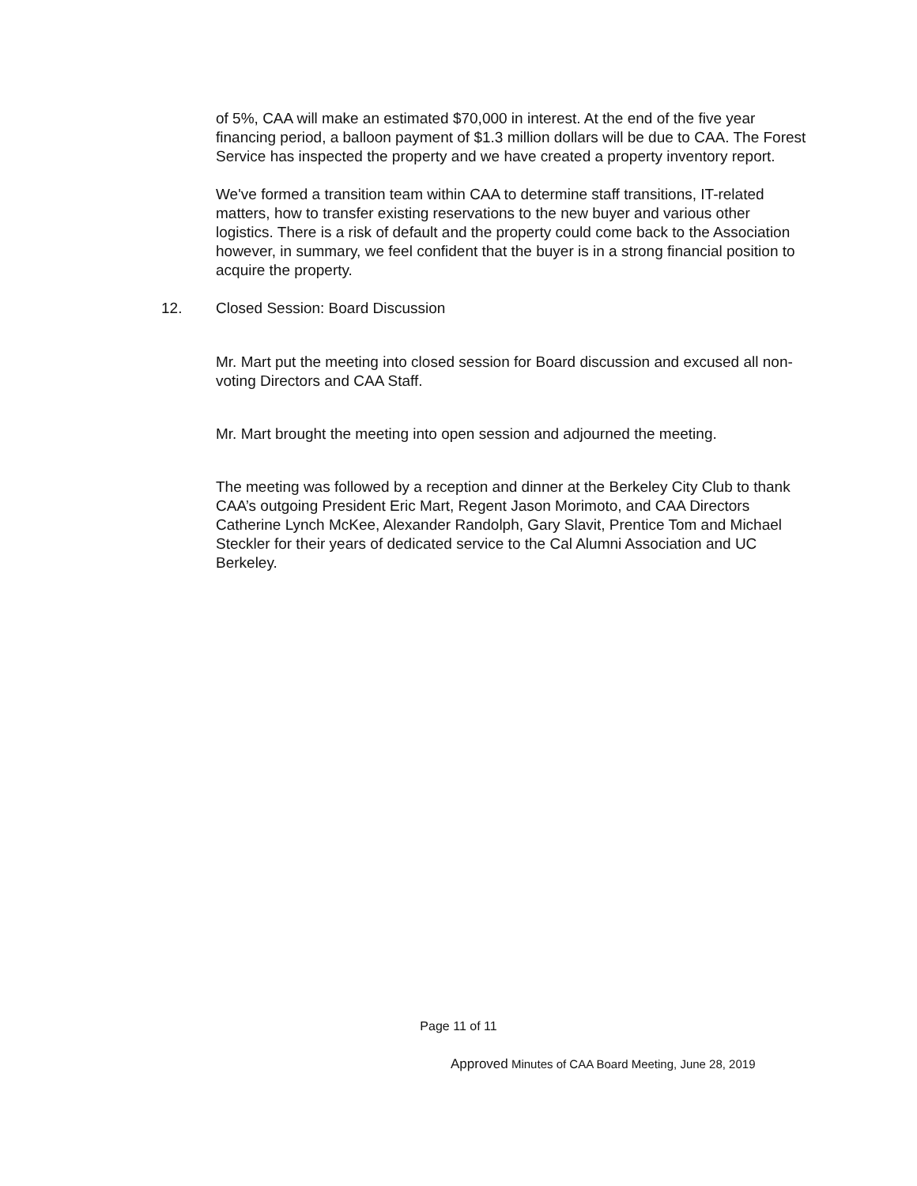of 5%, CAA will make an estimated $70,000 in interest. At the end of the five year financing period, a balloon payment of $1.3 million dollars will be due to CAA. The Forest Service has inspected the property and we have created a property inventory report.
We've formed a transition team within CAA to determine staff transitions, IT-related matters, how to transfer existing reservations to the new buyer and various other logistics. There is a risk of default and the property could come back to the Association however, in summary, we feel confident that the buyer is in a strong financial position to acquire the property.
12. Closed Session: Board Discussion
Mr. Mart put the meeting into closed session for Board discussion and excused all non-voting Directors and CAA Staff.
Mr. Mart brought the meeting into open session and adjourned the meeting.
The meeting was followed by a reception and dinner at the Berkeley City Club to thank CAA’s outgoing President Eric Mart, Regent Jason Morimoto, and CAA Directors Catherine Lynch McKee, Alexander Randolph, Gary Slavit, Prentice Tom and Michael Steckler for their years of dedicated service to the Cal Alumni Association and UC Berkeley.
Page 11 of 11
Approved Minutes of CAA Board Meeting, June 28, 2019